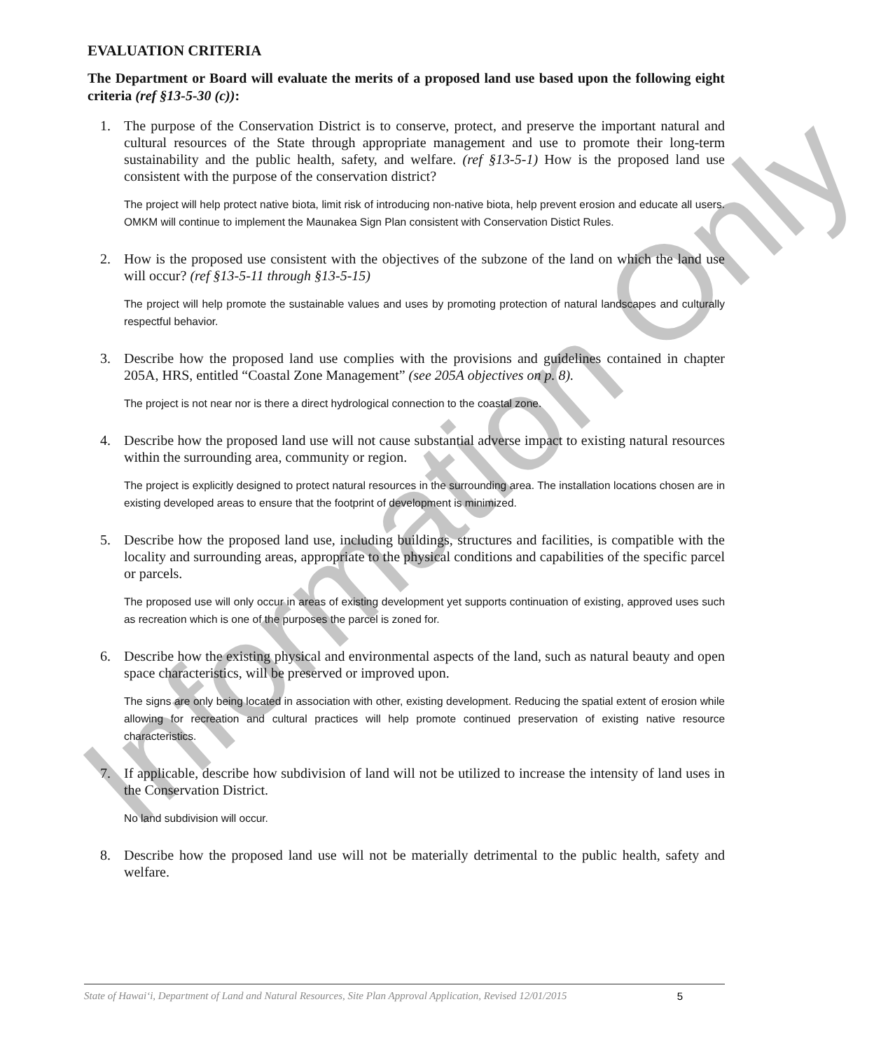Information Only
EVALUATION CRITERIA
The Department or Board will evaluate the merits of a proposed land use based upon the following eight criteria (ref §13-5-30 (c)):
1. The purpose of the Conservation District is to conserve, protect, and preserve the important natural and cultural resources of the State through appropriate management and use to promote their long-term sustainability and the public health, safety, and welfare. (ref §13-5-1) How is the proposed land use consistent with the purpose of the conservation district?
The project will help protect native biota, limit risk of introducing non-native biota, help prevent erosion and educate all users. OMKM will continue to implement the Maunakea Sign Plan consistent with Conservation Distict Rules.
2. How is the proposed use consistent with the objectives of the subzone of the land on which the land use will occur? (ref §13-5-11 through §13-5-15)
The project will help promote the sustainable values and uses by promoting protection of natural landscapes and culturally respectful behavior.
3. Describe how the proposed land use complies with the provisions and guidelines contained in chapter 205A, HRS, entitled “Coastal Zone Management” (see 205A objectives on p. 8).
The project is not near nor is there a direct hydrological connection to the coastal zone.
4. Describe how the proposed land use will not cause substantial adverse impact to existing natural resources within the surrounding area, community or region.
The project is explicitly designed to protect natural resources in the surrounding area. The installation locations chosen are in existing developed areas to ensure that the footprint of development is minimized.
5. Describe how the proposed land use, including buildings, structures and facilities, is compatible with the locality and surrounding areas, appropriate to the physical conditions and capabilities of the specific parcel or parcels.
The proposed use will only occur in areas of existing development yet supports continuation of existing, approved uses such as recreation which is one of the purposes the parcel is zoned for.
6. Describe how the existing physical and environmental aspects of the land, such as natural beauty and open space characteristics, will be preserved or improved upon.
The signs are only being located in association with other, existing development. Reducing the spatial extent of erosion while allowing for recreation and cultural practices will help promote continued preservation of existing native resource characteristics.
7. If applicable, describe how subdivision of land will not be utilized to increase the intensity of land uses in the Conservation District.
No land subdivision will occur.
8. Describe how the proposed land use will not be materially detrimental to the public health, safety and welfare.
State of Hawai‘i, Department of Land and Natural Resources, Site Plan Approval Application, Revised 12/01/2015 5